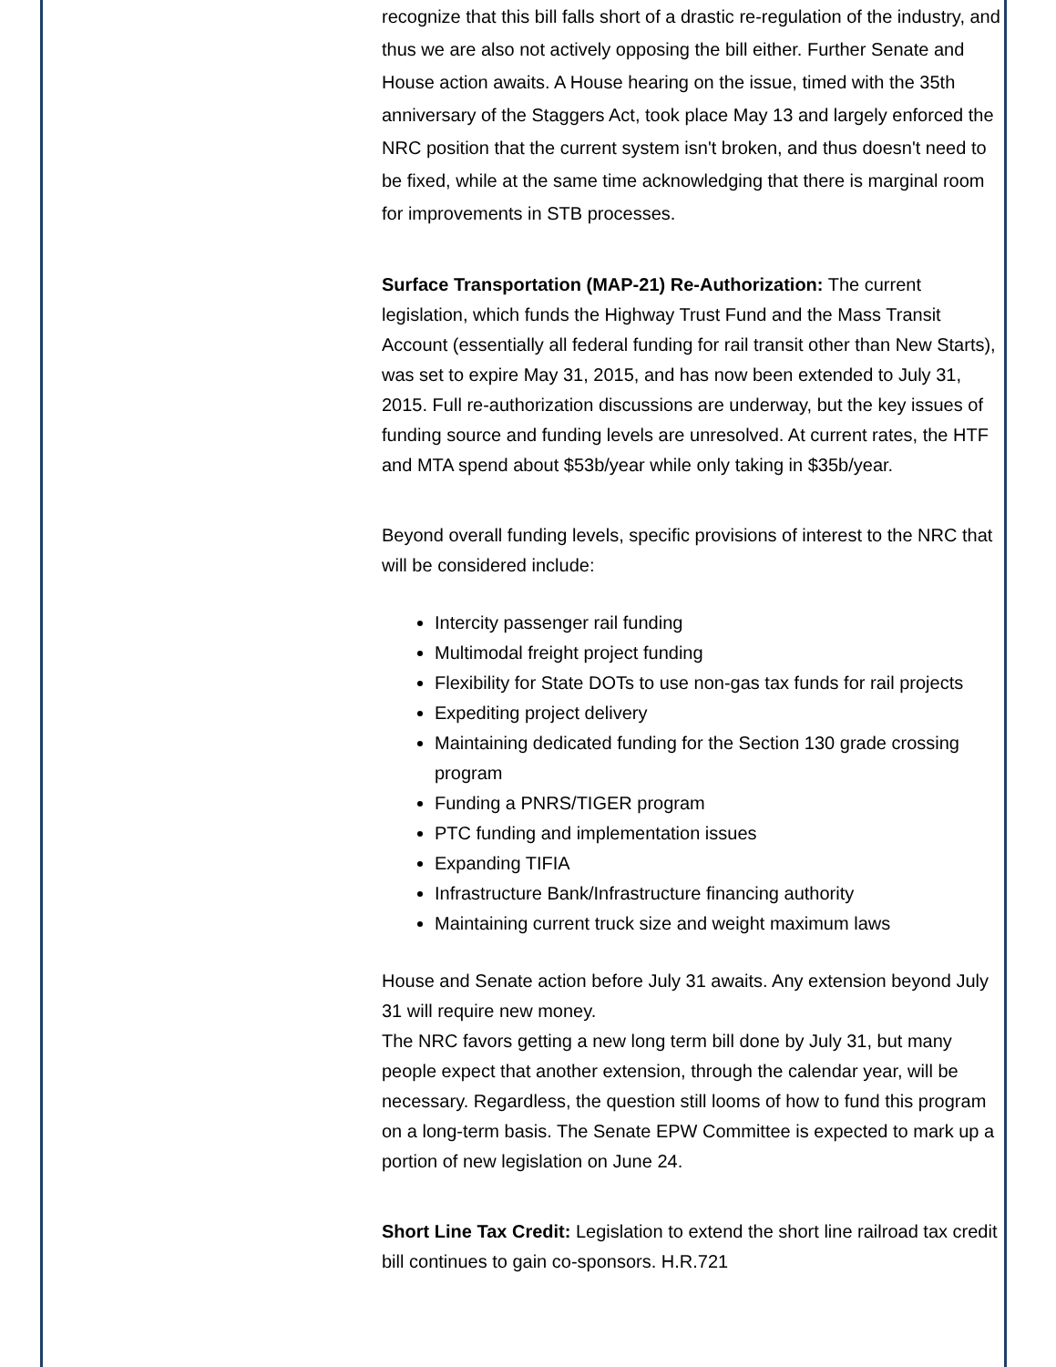recognize that this bill falls short of a drastic re-regulation of the industry, and thus we are also not actively opposing the bill either. Further Senate and House action awaits. A House hearing on the issue, timed with the 35th anniversary of the Staggers Act, took place May 13 and largely enforced the NRC position that the current system isn't broken, and thus doesn't need to be fixed, while at the same time acknowledging that there is marginal room for improvements in STB processes.
Surface Transportation (MAP-21) Re-Authorization: The current legislation, which funds the Highway Trust Fund and the Mass Transit Account (essentially all federal funding for rail transit other than New Starts), was set to expire May 31, 2015, and has now been extended to July 31, 2015. Full re-authorization discussions are underway, but the key issues of funding source and funding levels are unresolved. At current rates, the HTF and MTA spend about $53b/year while only taking in $35b/year.
Beyond overall funding levels, specific provisions of interest to the NRC that will be considered include:
Intercity passenger rail funding
Multimodal freight project funding
Flexibility for State DOTs to use non-gas tax funds for rail projects
Expediting project delivery
Maintaining dedicated funding for the Section 130 grade crossing program
Funding a PNRS/TIGER program
PTC funding and implementation issues
Expanding TIFIA
Infrastructure Bank/Infrastructure financing authority
Maintaining current truck size and weight maximum laws
House and Senate action before July 31 awaits. Any extension beyond July 31 will require new money.
The NRC favors getting a new long term bill done by July 31, but many people expect that another extension, through the calendar year, will be necessary. Regardless, the question still looms of how to fund this program on a long-term basis. The Senate EPW Committee is expected to mark up a portion of new legislation on June 24.
Short Line Tax Credit: Legislation to extend the short line railroad tax credit bill continues to gain co-sponsors. H.R.721